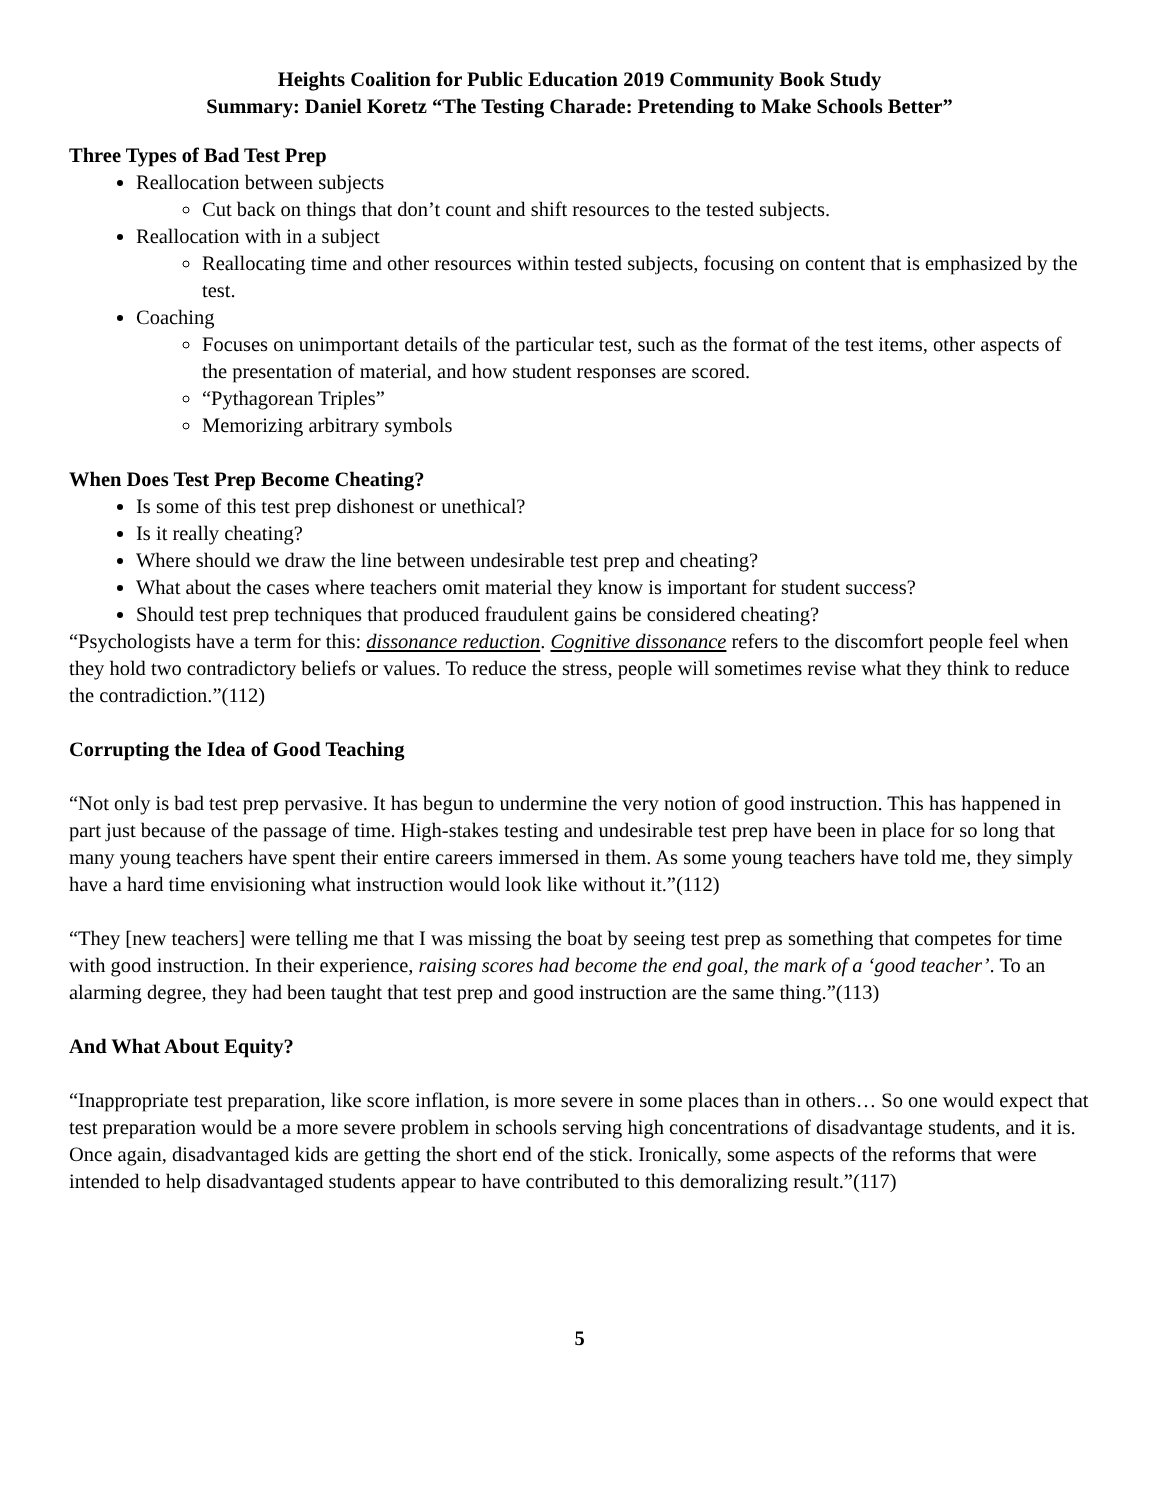Heights Coalition for Public Education 2019 Community Book Study
Summary: Daniel Koretz “The Testing Charade: Pretending to Make Schools Better”
Three Types of Bad Test Prep
Reallocation between subjects
Cut back on things that don’t count and shift resources to the tested subjects.
Reallocation with in a subject
Reallocating time and other resources within tested subjects, focusing on content that is emphasized by the test.
Coaching
Focuses on unimportant details of the particular test, such as the format of the test items, other aspects of the presentation of material, and how student responses are scored.
“Pythagorean Triples”
Memorizing arbitrary symbols
When Does Test Prep Become Cheating?
Is some of this test prep dishonest or unethical?
Is it really cheating?
Where should we draw the line between undesirable test prep and cheating?
What about the cases where teachers omit material they know is important for student success?
Should test prep techniques that produced fraudulent gains be considered cheating?
“Psychologists have a term for this: dissonance reduction. Cognitive dissonance refers to the discomfort people feel when they hold two contradictory beliefs or values. To reduce the stress, people will sometimes revise what they think to reduce the contradiction.”(112)
Corrupting the Idea of Good Teaching
“Not only is bad test prep pervasive. It has begun to undermine the very notion of good instruction. This has happened in part just because of the passage of time. High-stakes testing and undesirable test prep have been in place for so long that many young teachers have spent their entire careers immersed in them. As some young teachers have told me, they simply have a hard time envisioning what instruction would look like without it.”(112)
“They [new teachers] were telling me that I was missing the boat by seeing test prep as something that competes for time with good instruction. In their experience, raising scores had become the end goal, the mark of a ‘good teacher’. To an alarming degree, they had been taught that test prep and good instruction are the same thing.”(113)
And What About Equity?
“Inappropriate test preparation, like score inflation, is more severe in some places than in others… So one would expect that test preparation would be a more severe problem in schools serving high concentrations of disadvantage students, and it is. Once again, disadvantaged kids are getting the short end of the stick. Ironically, some aspects of the reforms that were intended to help disadvantaged students appear to have contributed to this demoralizing result.”(117)
5